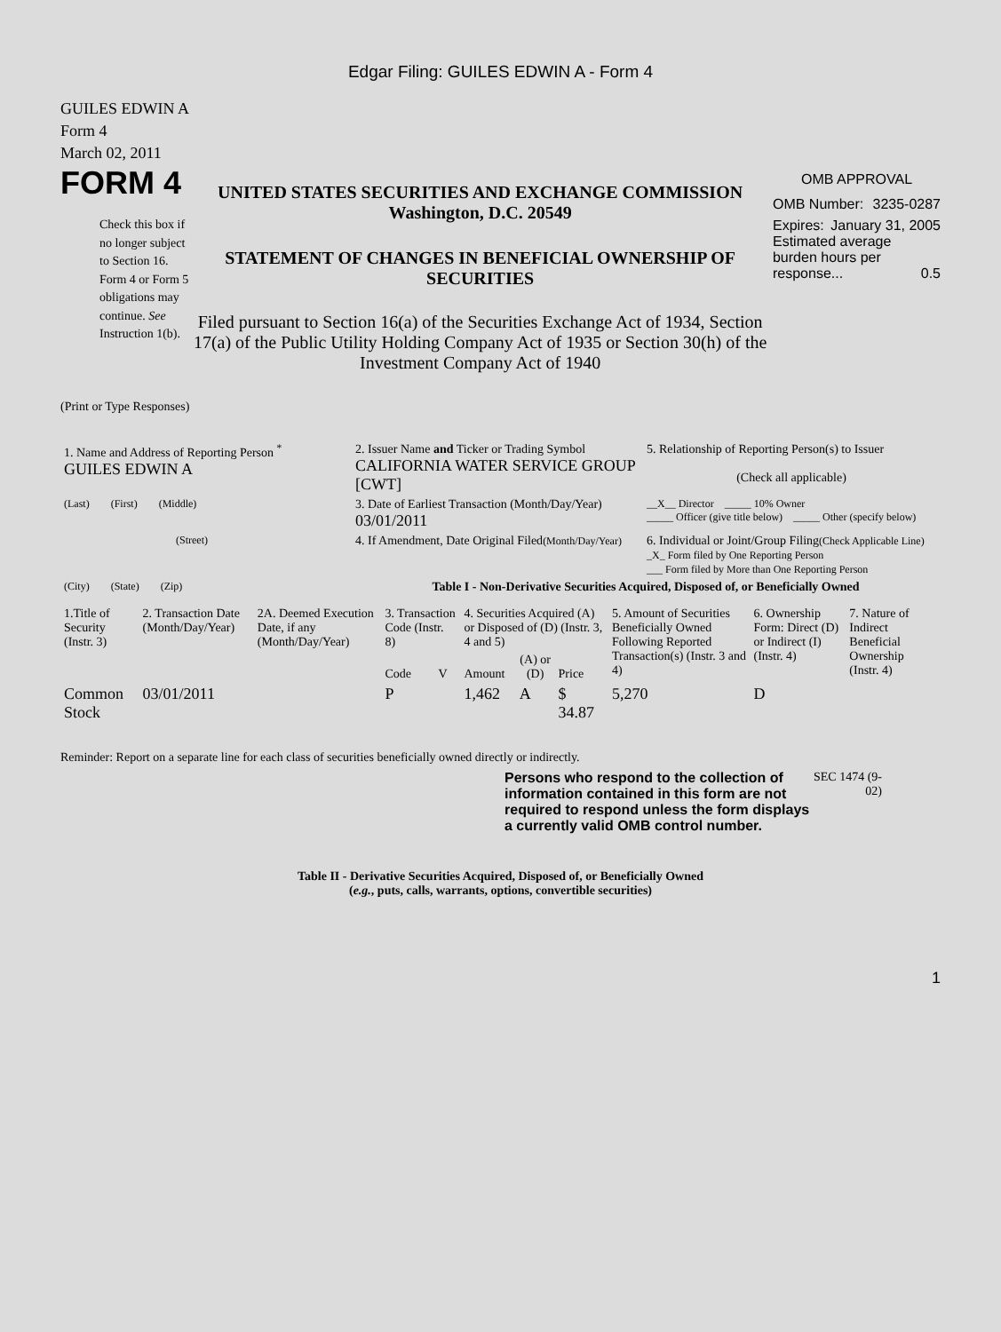Edgar Filing: GUILES EDWIN A - Form 4
GUILES EDWIN A
Form 4
March 02, 2011
FORM 4
Check this box if no longer subject to Section 16. Form 4 or Form 5 obligations may continue. See Instruction 1(b).
UNITED STATES SECURITIES AND EXCHANGE COMMISSION
Washington, D.C. 20549
STATEMENT OF CHANGES IN BENEFICIAL OWNERSHIP OF SECURITIES
Filed pursuant to Section 16(a) of the Securities Exchange Act of 1934, Section 17(a) of the Public Utility Holding Company Act of 1935 or Section 30(h) of the Investment Company Act of 1940
OMB APPROVAL
OMB Number: 3235-0287
Expires: January 31, 2005
Estimated average burden hours per response... 0.5
(Print or Type Responses)
| 1. Name and Address of Reporting Person <sup>*</sup> GUILES EDWIN A | 2. Issuer Name and Ticker or Trading Symbol CALIFORNIA WATER SERVICE GROUP [CWT] | 5. Relationship of Reporting Person(s) to Issuer (Check all applicable) |
| (Last) (First) (Middle) | 3. Date of Earliest Transaction (Month/Day/Year) 03/01/2011 | __X__ Director _____ 10% Owner _____ Officer (give title below) _____ Other (specify below) |
| (Street) | 4. If Amendment, Date Original Filed (Month/Day/Year) | 6. Individual or Joint/Group Filing (Check Applicable Line) _X_ Form filed by One Reporting Person ___ Form filed by More than One Reporting Person |
| (City) (State) (Zip) | Table I - Non-Derivative Securities Acquired, Disposed of, or Beneficially Owned | |
| 1.Title of Security (Instr. 3) | 2. Transaction Date (Month/Day/Year) | 2A. Deemed Execution Date, if any (Month/Day/Year) | 3. Transaction Code (Instr. 8) | | 4. Securities Acquired (A) or Disposed of (D) (Instr. 3, 4 and 5) | | | 5. Amount of Securities Beneficially Owned Following Reported Transaction(s) (Instr. 3 and 4) | 6. Ownership Form: Direct (D) or Indirect (I) (Instr. 4) | 7. Nature of Indirect Beneficial Ownership (Instr. 4) |
| --- | --- | --- | --- | --- | --- | --- | --- | --- | --- | --- |
| | | | Code | V | Amount | (A) or (D) | Price | | | |
| Common Stock | 03/01/2011 | | P | | 1,462 | A | $ 34.87 | 5,270 | D | |
Reminder: Report on a separate line for each class of securities beneficially owned directly or indirectly.
Persons who respond to the collection of information contained in this form are not required to respond unless the form displays a currently valid OMB control number.
SEC 1474 (9-02)
Table II - Derivative Securities Acquired, Disposed of, or Beneficially Owned
(e.g., puts, calls, warrants, options, convertible securities)
1